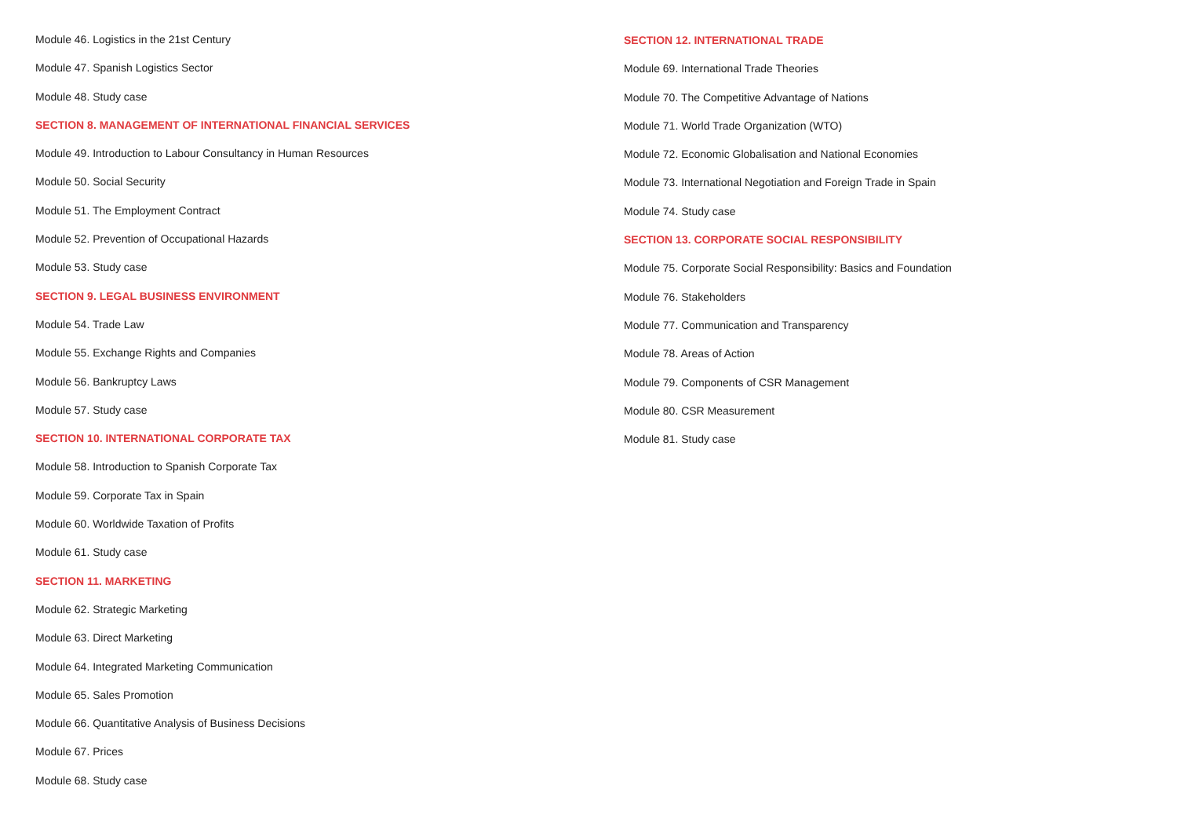Module 46. Logistics in the 21st Century
Module 47. Spanish Logistics Sector
Module 48. Study case
SECTION 8. MANAGEMENT OF INTERNATIONAL FINANCIAL SERVICES
Module 49. Introduction to Labour Consultancy in Human Resources
Module 50. Social Security
Module 51. The Employment Contract
Module 52. Prevention of Occupational Hazards
Module 53. Study case
SECTION 9. LEGAL BUSINESS ENVIRONMENT
Module 54. Trade Law
Module 55. Exchange Rights and Companies
Module 56. Bankruptcy Laws
Module 57. Study case
SECTION 10. INTERNATIONAL CORPORATE TAX
Module 58. Introduction to Spanish Corporate Tax
Module 59. Corporate Tax in Spain
Module 60. Worldwide Taxation of Profits
Module 61. Study case
SECTION 11. MARKETING
Module 62. Strategic Marketing
Module 63. Direct Marketing
Module 64. Integrated Marketing Communication
Module 65. Sales Promotion
Module 66. Quantitative Analysis of Business Decisions
Module 67. Prices
Module 68. Study case
SECTION 12. INTERNATIONAL TRADE
Module 69. International Trade Theories
Module 70. The Competitive Advantage of Nations
Module 71. World Trade Organization (WTO)
Module 72. Economic Globalisation and National Economies
Module 73. International Negotiation and Foreign Trade in Spain
Module 74. Study case
SECTION 13. CORPORATE SOCIAL RESPONSIBILITY
Module 75. Corporate Social Responsibility: Basics and Foundation
Module 76. Stakeholders
Module 77. Communication and Transparency
Module 78. Areas of Action
Module 79. Components of CSR Management
Module 80. CSR Measurement
Module 81. Study case